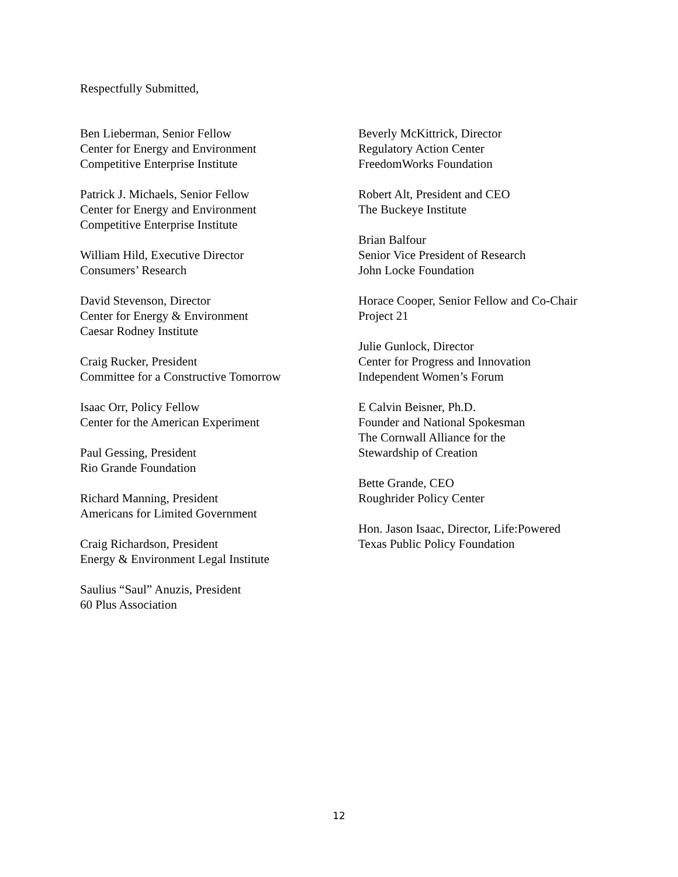Respectfully Submitted,
Ben Lieberman, Senior Fellow
Center for Energy and Environment
Competitive Enterprise Institute
Patrick J. Michaels, Senior Fellow
Center for Energy and Environment
Competitive Enterprise Institute
William Hild, Executive Director
Consumers’ Research
David Stevenson, Director
Center for Energy & Environment
Caesar Rodney Institute
Craig Rucker, President
Committee for a Constructive Tomorrow
Isaac Orr, Policy Fellow
Center for the American Experiment
Paul Gessing, President
Rio Grande Foundation
Richard Manning, President
Americans for Limited Government
Craig Richardson, President
Energy & Environment Legal Institute
Saulius “Saul” Anuzis, President
60 Plus Association
Beverly McKittrick, Director
Regulatory Action Center
FreedomWorks Foundation
Robert Alt, President and CEO
The Buckeye Institute
Brian Balfour
Senior Vice President of Research
John Locke Foundation
Horace Cooper, Senior Fellow and Co-Chair
Project 21
Julie Gunlock, Director
Center for Progress and Innovation
Independent Women’s Forum
E Calvin Beisner, Ph.D.
Founder and National Spokesman
The Cornwall Alliance for the
Stewardship of Creation
Bette Grande, CEO
Roughrider Policy Center
Hon. Jason Isaac, Director, Life:Powered
Texas Public Policy Foundation
12